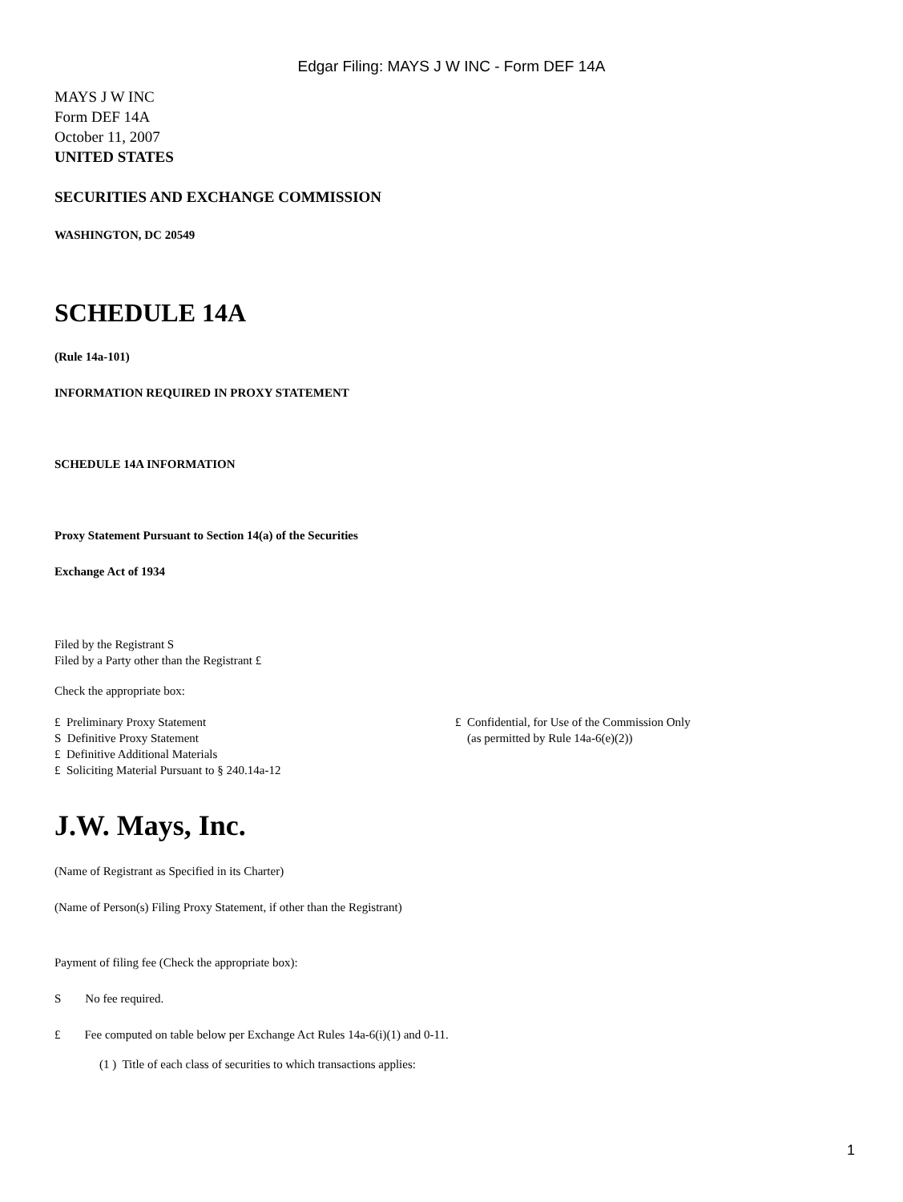Edgar Filing: MAYS J W INC - Form DEF 14A
MAYS J W INC
Form DEF 14A
October 11, 2007
UNITED STATES
SECURITIES AND EXCHANGE COMMISSION
WASHINGTON, DC 20549
SCHEDULE 14A
(Rule 14a-101)
INFORMATION REQUIRED IN PROXY STATEMENT
SCHEDULE 14A INFORMATION
Proxy Statement Pursuant to Section 14(a) of the Securities
Exchange Act of 1934
Filed by the Registrant S
Filed by a Party other than the Registrant £
Check the appropriate box:
£ Preliminary Proxy Statement
S Definitive Proxy Statement
£ Definitive Additional Materials
£ Soliciting Material Pursuant to § 240.14a-12
£ Confidential, for Use of the Commission Only
(as permitted by Rule 14a-6(e)(2))
J.W. Mays, Inc.
(Name of Registrant as Specified in its Charter)
(Name of Person(s) Filing Proxy Statement, if other than the Registrant)
Payment of filing fee (Check the appropriate box):
S No fee required.
£ Fee computed on table below per Exchange Act Rules 14a-6(i)(1) and 0-11.
(1 ) Title of each class of securities to which transactions applies:
1